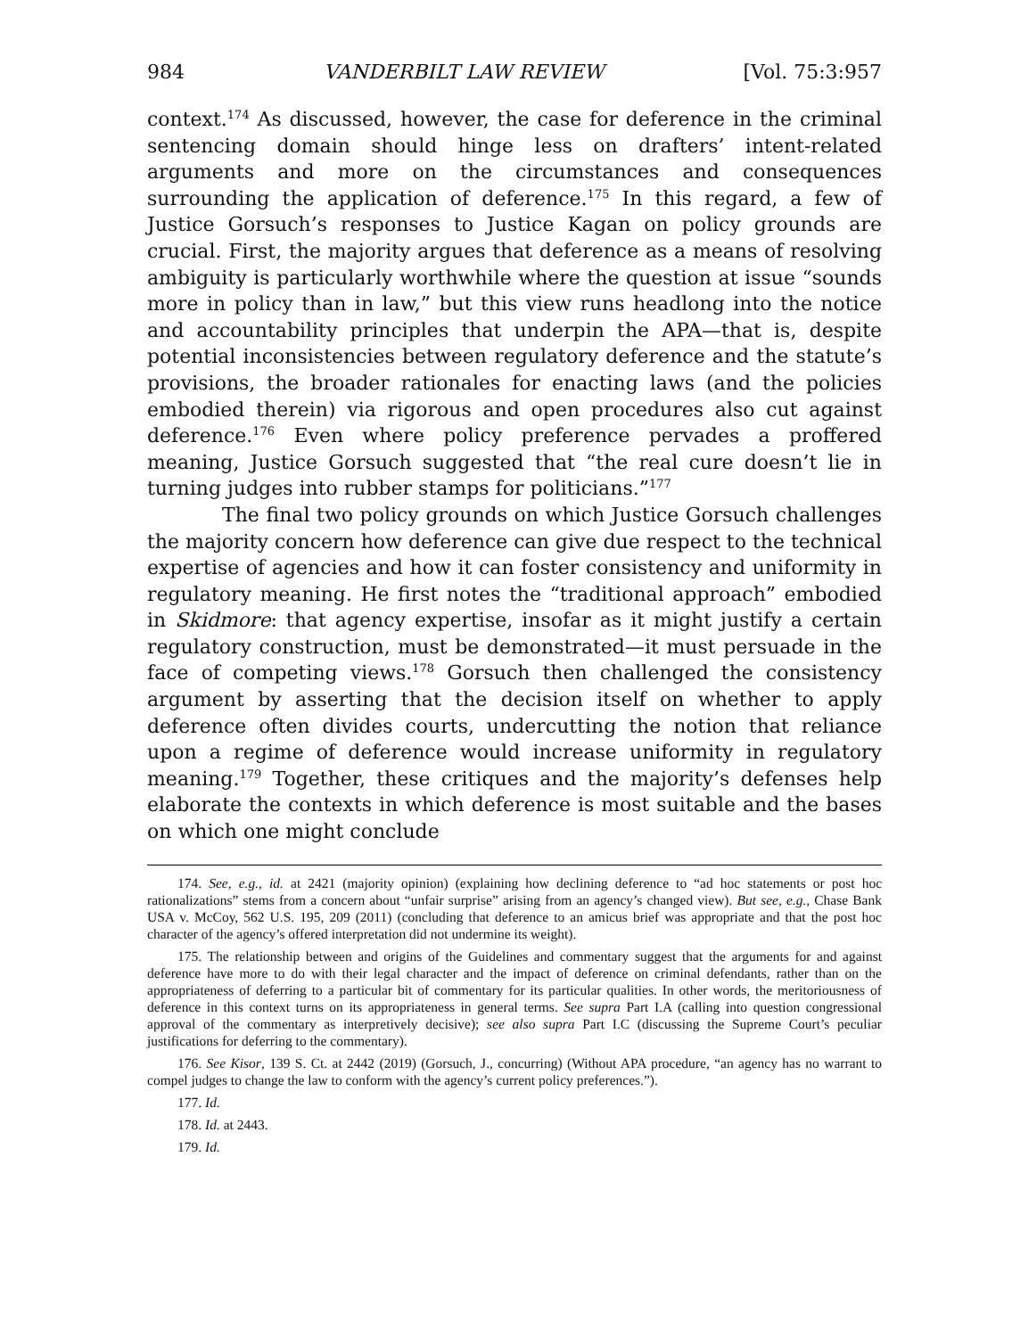984 VANDERBILT LAW REVIEW [Vol. 75:3:957
context.<sup>174</sup> As discussed, however, the case for deference in the criminal sentencing domain should hinge less on drafters’ intent-related arguments and more on the circumstances and consequences surrounding the application of deference.<sup>175</sup> In this regard, a few of Justice Gorsuch’s responses to Justice Kagan on policy grounds are crucial. First, the majority argues that deference as a means of resolving ambiguity is particularly worthwhile where the question at issue “sounds more in policy than in law,” but this view runs headlong into the notice and accountability principles that underpin the APA—that is, despite potential inconsistencies between regulatory deference and the statute’s provisions, the broader rationales for enacting laws (and the policies embodied therein) via rigorous and open procedures also cut against deference.<sup>176</sup> Even where policy preference pervades a proffered meaning, Justice Gorsuch suggested that “the real cure doesn’t lie in turning judges into rubber stamps for politicians.”<sup>177</sup>
The final two policy grounds on which Justice Gorsuch challenges the majority concern how deference can give due respect to the technical expertise of agencies and how it can foster consistency and uniformity in regulatory meaning. He first notes the “traditional approach” embodied in Skidmore: that agency expertise, insofar as it might justify a certain regulatory construction, must be demonstrated—it must persuade in the face of competing views.<sup>178</sup> Gorsuch then challenged the consistency argument by asserting that the decision itself on whether to apply deference often divides courts, undercutting the notion that reliance upon a regime of deference would increase uniformity in regulatory meaning.<sup>179</sup> Together, these critiques and the majority’s defenses help elaborate the contexts in which deference is most suitable and the bases on which one might conclude
174. See, e.g., id. at 2421 (majority opinion) (explaining how declining deference to “ad hoc statements or post hoc rationalizations” stems from a concern about “unfair surprise” arising from an agency’s changed view). But see, e.g., Chase Bank USA v. McCoy, 562 U.S. 195, 209 (2011) (concluding that deference to an amicus brief was appropriate and that the post hoc character of the agency’s offered interpretation did not undermine its weight).
175. The relationship between and origins of the Guidelines and commentary suggest that the arguments for and against deference have more to do with their legal character and the impact of deference on criminal defendants, rather than on the appropriateness of deferring to a particular bit of commentary for its particular qualities. In other words, the meritoriousness of deference in this context turns on its appropriateness in general terms. See supra Part I.A (calling into question congressional approval of the commentary as interpretively decisive); see also supra Part I.C (discussing the Supreme Court’s peculiar justifications for deferring to the commentary).
176. See Kisor, 139 S. Ct. at 2442 (2019) (Gorsuch, J., concurring) (Without APA procedure, “an agency has no warrant to compel judges to change the law to conform with the agency’s current policy preferences.”).
177. Id.
178. Id. at 2443.
179. Id.